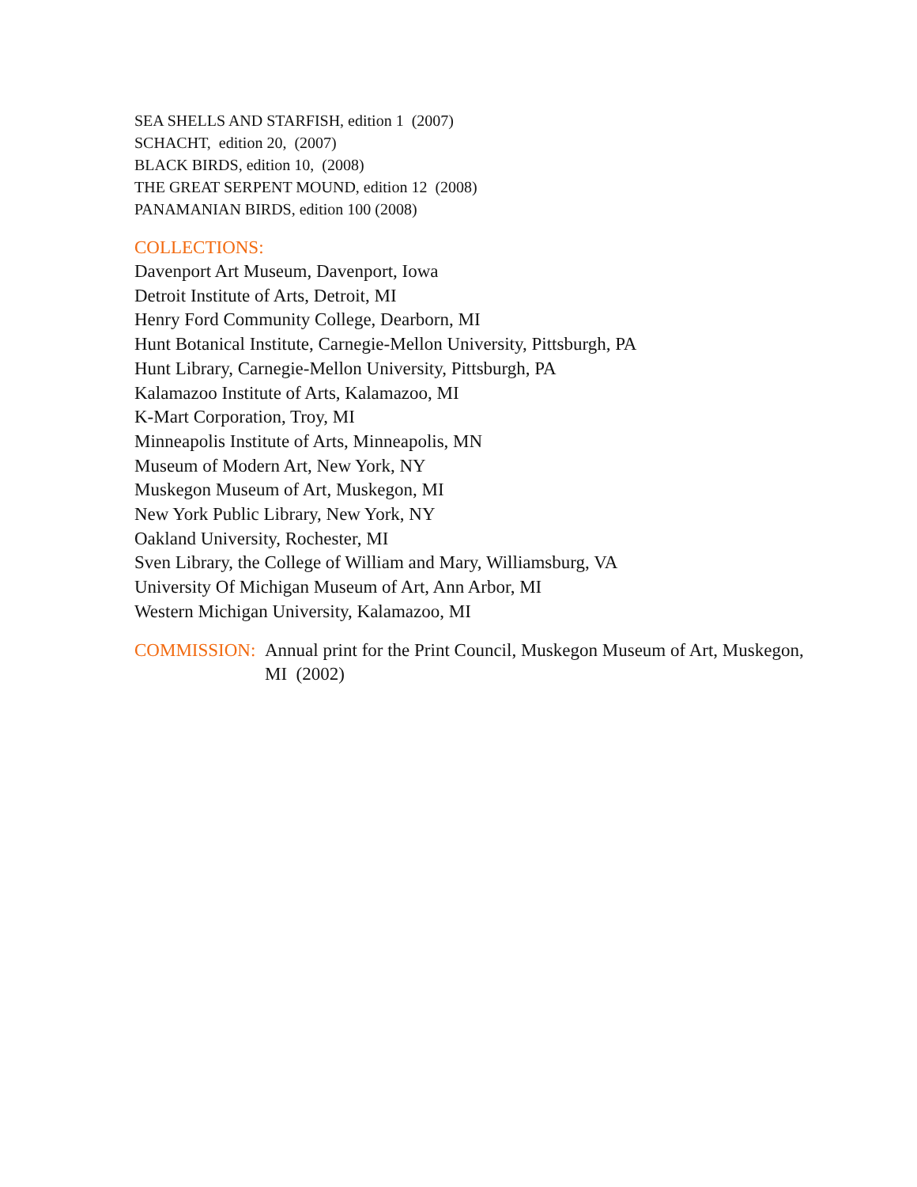SEA SHELLS AND STARFISH, edition 1 (2007)
SCHACHT, edition 20, (2007)
BLACK BIRDS, edition 10, (2008)
THE GREAT SERPENT MOUND, edition 12 (2008)
PANAMANIAN BIRDS, edition 100 (2008)
COLLECTIONS:
Davenport Art Museum, Davenport, Iowa
Detroit Institute of Arts, Detroit, MI
Henry Ford Community College, Dearborn, MI
Hunt Botanical Institute, Carnegie-Mellon University, Pittsburgh, PA
Hunt Library, Carnegie-Mellon University, Pittsburgh, PA
Kalamazoo Institute of Arts, Kalamazoo, MI
K-Mart Corporation, Troy, MI
Minneapolis Institute of Arts, Minneapolis, MN
Museum of Modern Art, New York, NY
Muskegon Museum of Art, Muskegon, MI
New York Public Library, New York, NY
Oakland University, Rochester, MI
Sven Library, the College of William and Mary, Williamsburg, VA
University Of Michigan Museum of Art, Ann Arbor, MI
Western Michigan University, Kalamazoo, MI
COMMISSION: Annual print for the Print Council, Muskegon Museum of Art, Muskegon, MI (2002)